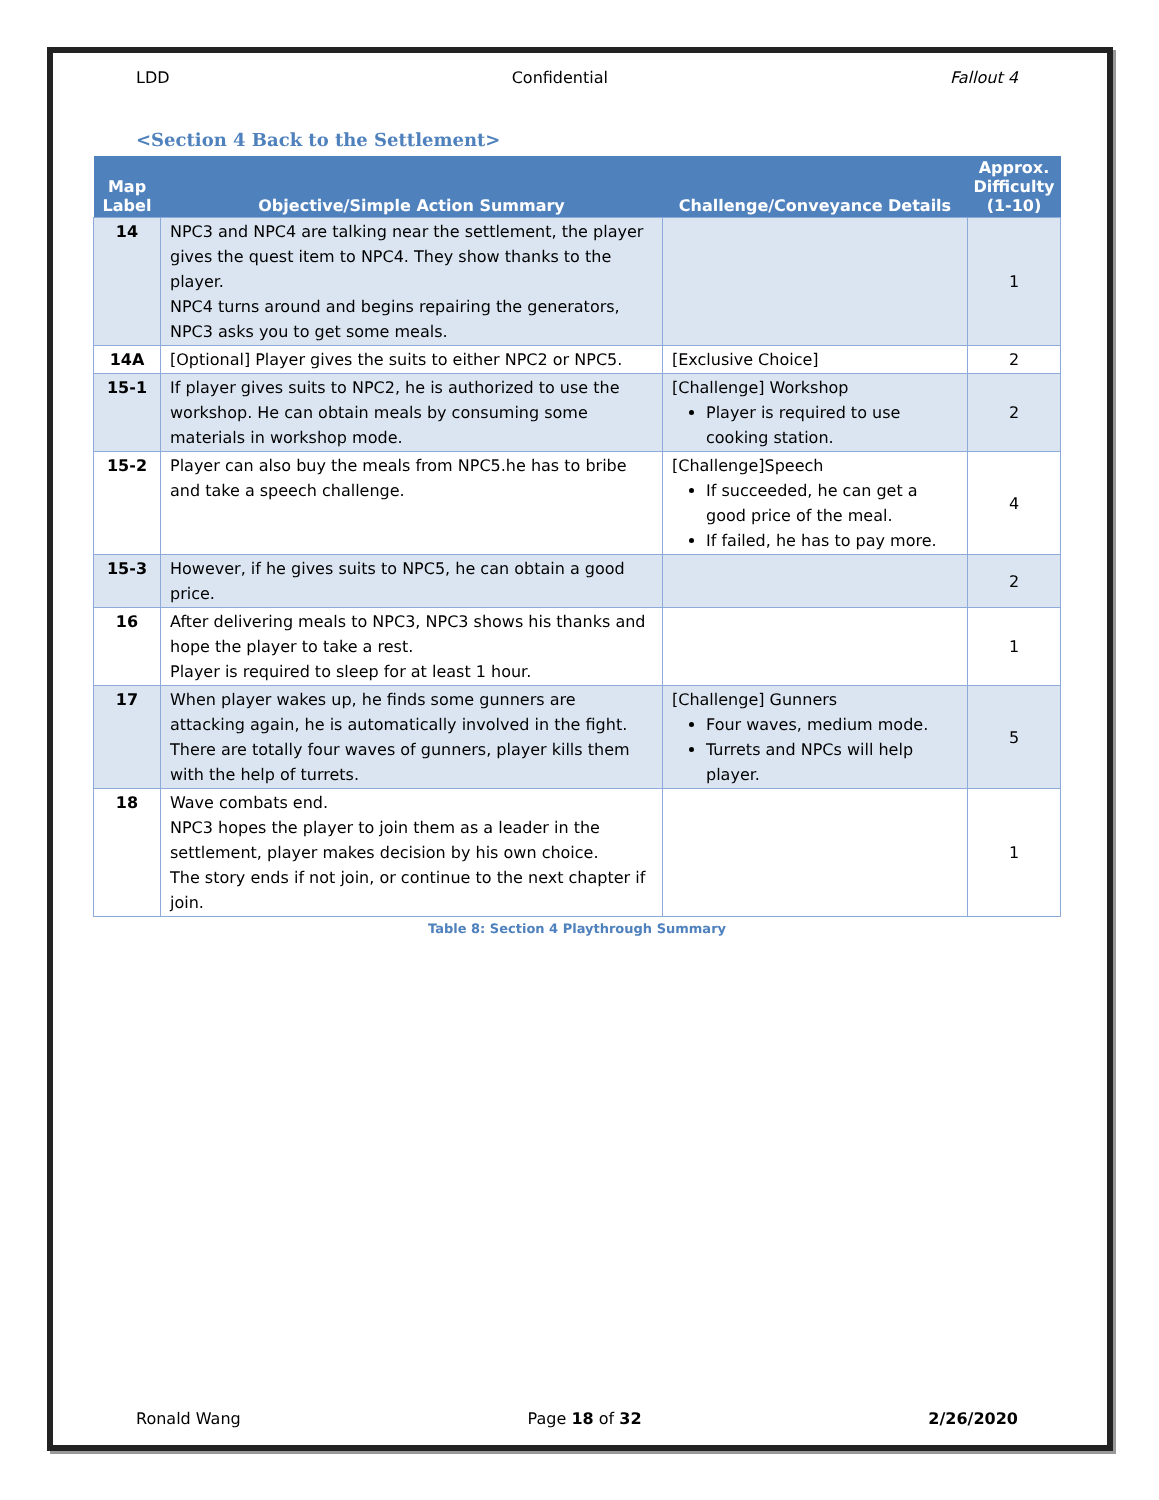LDD Confidential Fallout 4
<Section 4 Back to the Settlement>
| Map Label | Objective/Simple Action Summary | Challenge/Conveyance Details | Approx. Difficulty (1-10) |
| --- | --- | --- | --- |
| 14 | NPC3 and NPC4 are talking near the settlement, the player gives the quest item to NPC4. They show thanks to the player. NPC4 turns around and begins repairing the generators, NPC3 asks you to get some meals. | | 1 |
| 14A | [Optional] Player gives the suits to either NPC2 or NPC5. | [Exclusive Choice] | 2 |
| 15-1 | If player gives suits to NPC2, he is authorized to use the workshop. He can obtain meals by consuming some materials in workshop mode. | [Challenge] Workshop Player is required to use cooking station. | 2 |
| 15-2 | Player can also buy the meals from NPC5.he has to bribe and take a speech challenge. | [Challenge]Speech If succeeded, he can get a good price of the meal. If failed, he has to pay more. | 4 |
| 15-3 | However, if he gives suits to NPC5, he can obtain a good price. | | 2 |
| 16 | After delivering meals to NPC3, NPC3 shows his thanks and hope the player to take a rest. Player is required to sleep for at least 1 hour. | | 1 |
| 17 | When player wakes up, he finds some gunners are attacking again, he is automatically involved in the fight. There are totally four waves of gunners, player kills them with the help of turrets. | [Challenge] Gunners Four waves, medium mode. Turrets and NPCs will help player. | 5 |
| 18 | Wave combats end. NPC3 hopes the player to join them as a leader in the settlement, player makes decision by his own choice. The story ends if not join, or continue to the next chapter if join. | | 1 |
Table 8: Section 4 Playthrough Summary
Ronald Wang Page 18 of 32 2/26/2020